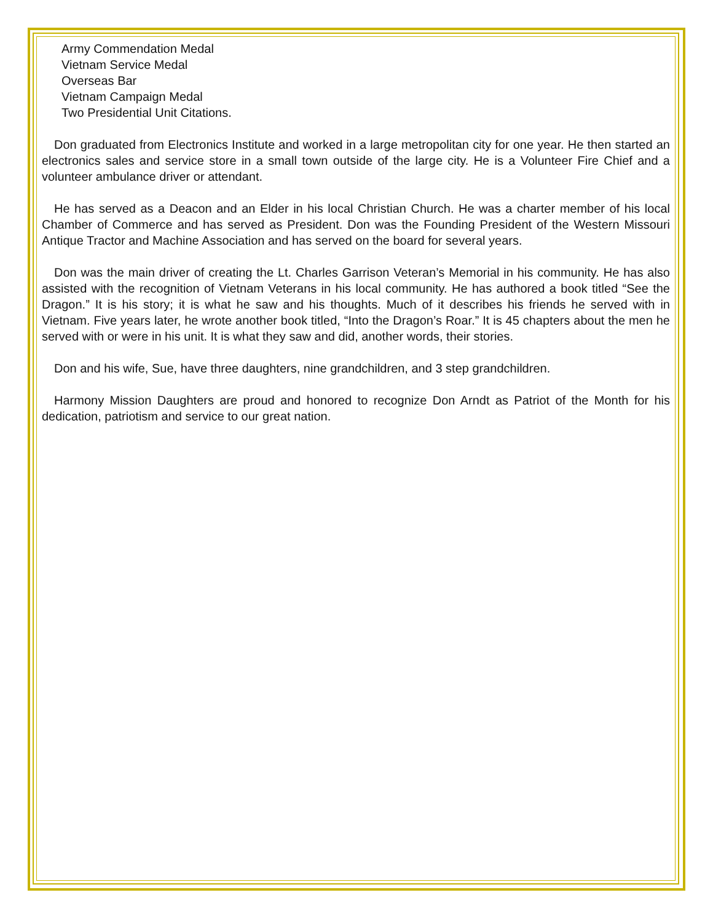Army Commendation Medal
Vietnam Service Medal
Overseas Bar
Vietnam Campaign Medal
Two Presidential Unit Citations.
Don graduated from Electronics Institute and worked in a large metropolitan city for one year. He then started an electronics sales and service store in a small town outside of the large city. He is a Volunteer Fire Chief and a volunteer ambulance driver or attendant.
He has served as a Deacon and an Elder in his local Christian Church. He was a charter member of his local Chamber of Commerce and has served as President. Don was the Founding President of the Western Missouri Antique Tractor and Machine Association and has served on the board for several years.
Don was the main driver of creating the Lt. Charles Garrison Veteran’s Memorial in his community. He has also assisted with the recognition of Vietnam Veterans in his local community. He has authored a book titled “See the Dragon.” It is his story; it is what he saw and his thoughts. Much of it describes his friends he served with in Vietnam. Five years later, he wrote another book titled, “Into the Dragon’s Roar.” It is 45 chapters about the men he served with or were in his unit. It is what they saw and did, another words, their stories.
Don and his wife, Sue, have three daughters, nine grandchildren, and 3 step grandchildren.
Harmony Mission Daughters are proud and honored to recognize Don Arndt as Patriot of the Month for his dedication, patriotism and service to our great nation.